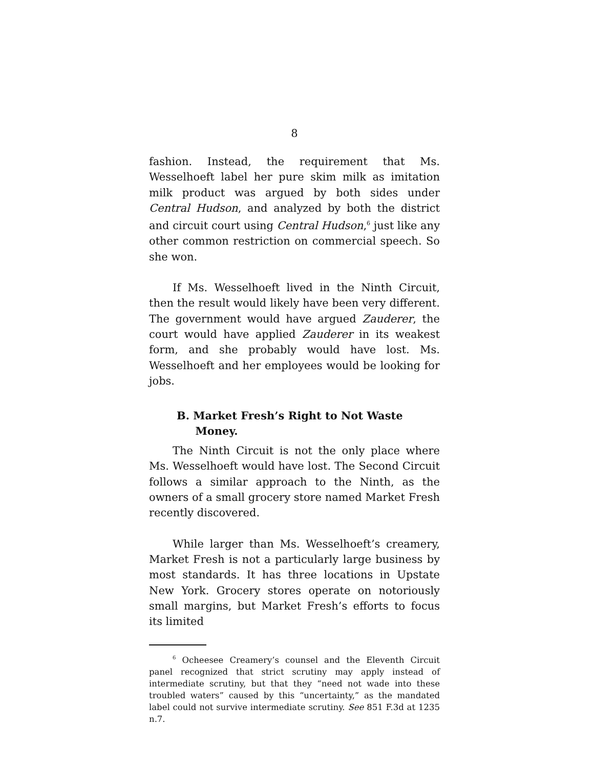8
fashion. Instead, the requirement that Ms. Wesselhoeft label her pure skim milk as imitation milk product was argued by both sides under Central Hudson, and analyzed by both the district and circuit court using Central Hudson,<sup>6</sup> just like any other common restriction on commercial speech. So she won.
If Ms. Wesselhoeft lived in the Ninth Circuit, then the result would likely have been very different. The government would have argued Zauderer, the court would have applied Zauderer in its weakest form, and she probably would have lost. Ms. Wesselhoeft and her employees would be looking for jobs.
B. Market Fresh’s Right to Not Waste
Money.
The Ninth Circuit is not the only place where Ms. Wesselhoeft would have lost. The Second Circuit follows a similar approach to the Ninth, as the owners of a small grocery store named Market Fresh recently discovered.
While larger than Ms. Wesselhoeft’s creamery, Market Fresh is not a particularly large business by most standards. It has three locations in Upstate New York. Grocery stores operate on notoriously small margins, but Market Fresh’s efforts to focus its limited
<sup>6</sup> Ocheesee Creamery’s counsel and the Eleventh Circuit panel recognized that strict scrutiny may apply instead of intermediate scrutiny, but that they “need not wade into these troubled waters” caused by this “uncertainty,” as the mandated label could not survive intermediate scrutiny. See 851 F.3d at 1235 n.7.